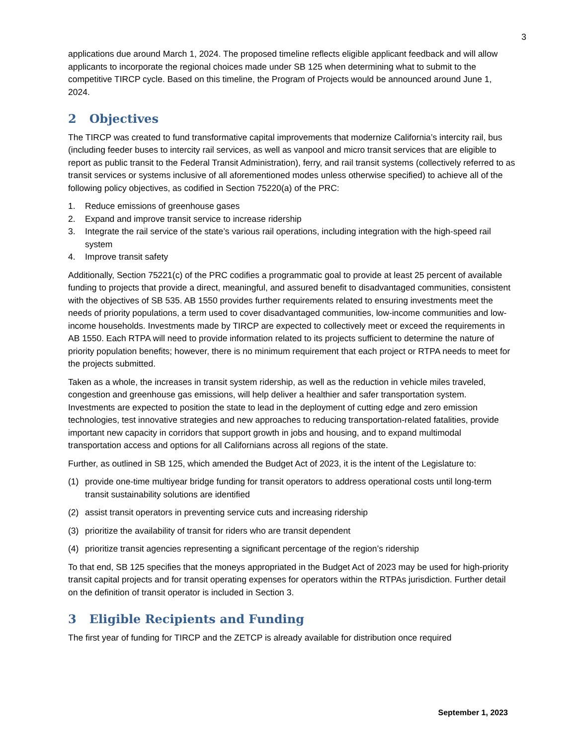3
applications due around March 1, 2024. The proposed timeline reflects eligible applicant feedback and will allow applicants to incorporate the regional choices made under SB 125 when determining what to submit to the competitive TIRCP cycle. Based on this timeline, the Program of Projects would be announced around June 1, 2024.
2 Objectives
The TIRCP was created to fund transformative capital improvements that modernize California’s intercity rail, bus (including feeder buses to intercity rail services, as well as vanpool and micro transit services that are eligible to report as public transit to the Federal Transit Administration), ferry, and rail transit systems (collectively referred to as transit services or systems inclusive of all aforementioned modes unless otherwise specified) to achieve all of the following policy objectives, as codified in Section 75220(a) of the PRC:
1. Reduce emissions of greenhouse gases
2. Expand and improve transit service to increase ridership
3. Integrate the rail service of the state’s various rail operations, including integration with the high-speed rail system
4. Improve transit safety
Additionally, Section 75221(c) of the PRC codifies a programmatic goal to provide at least 25 percent of available funding to projects that provide a direct, meaningful, and assured benefit to disadvantaged communities, consistent with the objectives of SB 535. AB 1550 provides further requirements related to ensuring investments meet the needs of priority populations, a term used to cover disadvantaged communities, low-income communities and low-income households. Investments made by TIRCP are expected to collectively meet or exceed the requirements in AB 1550. Each RTPA will need to provide information related to its projects sufficient to determine the nature of priority population benefits; however, there is no minimum requirement that each project or RTPA needs to meet for the projects submitted.
Taken as a whole, the increases in transit system ridership, as well as the reduction in vehicle miles traveled, congestion and greenhouse gas emissions, will help deliver a healthier and safer transportation system. Investments are expected to position the state to lead in the deployment of cutting edge and zero emission technologies, test innovative strategies and new approaches to reducing transportation-related fatalities, provide important new capacity in corridors that support growth in jobs and housing, and to expand multimodal transportation access and options for all Californians across all regions of the state.
Further, as outlined in SB 125, which amended the Budget Act of 2023, it is the intent of the Legislature to:
(1) provide one-time multiyear bridge funding for transit operators to address operational costs until long-term transit sustainability solutions are identified
(2) assist transit operators in preventing service cuts and increasing ridership
(3) prioritize the availability of transit for riders who are transit dependent
(4) prioritize transit agencies representing a significant percentage of the region’s ridership
To that end, SB 125 specifies that the moneys appropriated in the Budget Act of 2023 may be used for high-priority transit capital projects and for transit operating expenses for operators within the RTPAs jurisdiction. Further detail on the definition of transit operator is included in Section 3.
3 Eligible Recipients and Funding
The first year of funding for TIRCP and the ZETCP is already available for distribution once required
September 1, 2023